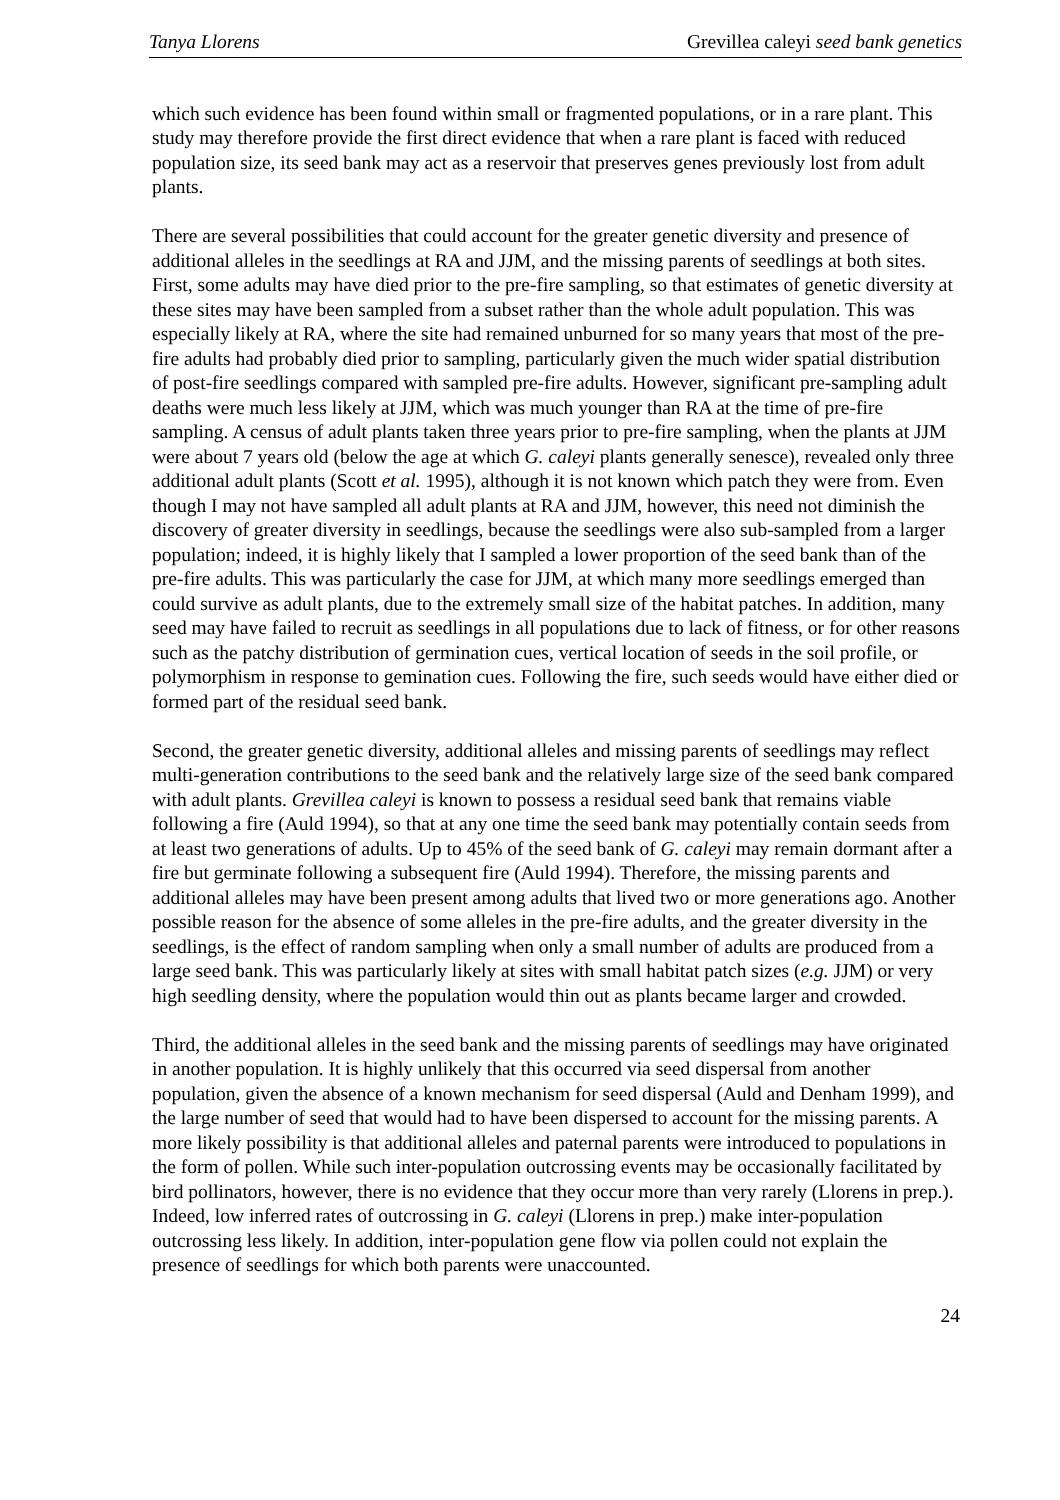Tanya Llorens Grevillea caleyi seed bank genetics
which such evidence has been found within small or fragmented populations, or in a rare plant. This study may therefore provide the first direct evidence that when a rare plant is faced with reduced population size, its seed bank may act as a reservoir that preserves genes previously lost from adult plants.
There are several possibilities that could account for the greater genetic diversity and presence of additional alleles in the seedlings at RA and JJM, and the missing parents of seedlings at both sites. First, some adults may have died prior to the pre-fire sampling, so that estimates of genetic diversity at these sites may have been sampled from a subset rather than the whole adult population. This was especially likely at RA, where the site had remained unburned for so many years that most of the pre-fire adults had probably died prior to sampling, particularly given the much wider spatial distribution of post-fire seedlings compared with sampled pre-fire adults. However, significant pre-sampling adult deaths were much less likely at JJM, which was much younger than RA at the time of pre-fire sampling. A census of adult plants taken three years prior to pre-fire sampling, when the plants at JJM were about 7 years old (below the age at which G. caleyi plants generally senesce), revealed only three additional adult plants (Scott et al. 1995), although it is not known which patch they were from. Even though I may not have sampled all adult plants at RA and JJM, however, this need not diminish the discovery of greater diversity in seedlings, because the seedlings were also sub-sampled from a larger population; indeed, it is highly likely that I sampled a lower proportion of the seed bank than of the pre-fire adults. This was particularly the case for JJM, at which many more seedlings emerged than could survive as adult plants, due to the extremely small size of the habitat patches. In addition, many seed may have failed to recruit as seedlings in all populations due to lack of fitness, or for other reasons such as the patchy distribution of germination cues, vertical location of seeds in the soil profile, or polymorphism in response to gemination cues. Following the fire, such seeds would have either died or formed part of the residual seed bank.
Second, the greater genetic diversity, additional alleles and missing parents of seedlings may reflect multi-generation contributions to the seed bank and the relatively large size of the seed bank compared with adult plants. Grevillea caleyi is known to possess a residual seed bank that remains viable following a fire (Auld 1994), so that at any one time the seed bank may potentially contain seeds from at least two generations of adults. Up to 45% of the seed bank of G. caleyi may remain dormant after a fire but germinate following a subsequent fire (Auld 1994). Therefore, the missing parents and additional alleles may have been present among adults that lived two or more generations ago. Another possible reason for the absence of some alleles in the pre-fire adults, and the greater diversity in the seedlings, is the effect of random sampling when only a small number of adults are produced from a large seed bank. This was particularly likely at sites with small habitat patch sizes (e.g. JJM) or very high seedling density, where the population would thin out as plants became larger and crowded.
Third, the additional alleles in the seed bank and the missing parents of seedlings may have originated in another population. It is highly unlikely that this occurred via seed dispersal from another population, given the absence of a known mechanism for seed dispersal (Auld and Denham 1999), and the large number of seed that would had to have been dispersed to account for the missing parents. A more likely possibility is that additional alleles and paternal parents were introduced to populations in the form of pollen. While such inter-population outcrossing events may be occasionally facilitated by bird pollinators, however, there is no evidence that they occur more than very rarely (Llorens in prep.). Indeed, low inferred rates of outcrossing in G. caleyi (Llorens in prep.) make inter-population outcrossing less likely. In addition, inter-population gene flow via pollen could not explain the presence of seedlings for which both parents were unaccounted.
24